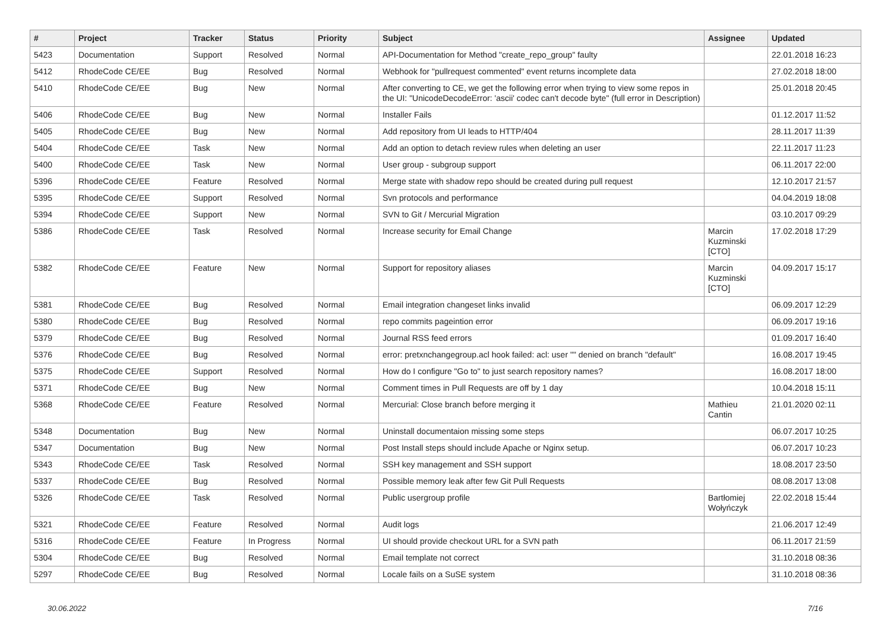| # | Project | Tracker | Status | Priority | Subject | Assignee | Updated |
| --- | --- | --- | --- | --- | --- | --- | --- |
| 5423 | Documentation | Support | Resolved | Normal | API-Documentation for Method "create_repo_group" faulty | | 22.01.2018 16:23 |
| 5412 | RhodeCode CE/EE | Bug | Resolved | Normal | Webhook for "pullrequest commented" event returns incomplete data | | 27.02.2018 18:00 |
| 5410 | RhodeCode CE/EE | Bug | New | Normal | After converting to CE, we get the following error when trying to view some repos in the UI: "UnicodeDecodeError: 'ascii' codec can't decode byte" (full error in Description) | | 25.01.2018 20:45 |
| 5406 | RhodeCode CE/EE | Bug | New | Normal | Installer Fails | | 01.12.2017 11:52 |
| 5405 | RhodeCode CE/EE | Bug | New | Normal | Add repository from UI leads to HTTP/404 | | 28.11.2017 11:39 |
| 5404 | RhodeCode CE/EE | Task | New | Normal | Add an option to detach review rules when deleting an user | | 22.11.2017 11:23 |
| 5400 | RhodeCode CE/EE | Task | New | Normal | User group - subgroup support | | 06.11.2017 22:00 |
| 5396 | RhodeCode CE/EE | Feature | Resolved | Normal | Merge state with shadow repo should be created during pull request | | 12.10.2017 21:57 |
| 5395 | RhodeCode CE/EE | Support | Resolved | Normal | Svn protocols and performance | | 04.04.2019 18:08 |
| 5394 | RhodeCode CE/EE | Support | New | Normal | SVN to Git / Mercurial Migration | | 03.10.2017 09:29 |
| 5386 | RhodeCode CE/EE | Task | Resolved | Normal | Increase security for Email Change | Marcin Kuzminski [CTO] | 17.02.2018 17:29 |
| 5382 | RhodeCode CE/EE | Feature | New | Normal | Support for repository aliases | Marcin Kuzminski [CTO] | 04.09.2017 15:17 |
| 5381 | RhodeCode CE/EE | Bug | Resolved | Normal | Email integration changeset links invalid | | 06.09.2017 12:29 |
| 5380 | RhodeCode CE/EE | Bug | Resolved | Normal | repo commits pageintion error | | 06.09.2017 19:16 |
| 5379 | RhodeCode CE/EE | Bug | Resolved | Normal | Journal RSS feed errors | | 01.09.2017 16:40 |
| 5376 | RhodeCode CE/EE | Bug | Resolved | Normal | error: pretxnchangegroup.acl hook failed: acl: user "" denied on branch "default" | | 16.08.2017 19:45 |
| 5375 | RhodeCode CE/EE | Support | Resolved | Normal | How do I configure "Go to" to just search repository names? | | 16.08.2017 18:00 |
| 5371 | RhodeCode CE/EE | Bug | New | Normal | Comment times in Pull Requests are off by 1 day | | 10.04.2018 15:11 |
| 5368 | RhodeCode CE/EE | Feature | Resolved | Normal | Mercurial: Close branch before merging it | Mathieu Cantin | 21.01.2020 02:11 |
| 5348 | Documentation | Bug | New | Normal | Uninstall documentaion missing some steps | | 06.07.2017 10:25 |
| 5347 | Documentation | Bug | New | Normal | Post Install steps should include Apache or Nginx setup. | | 06.07.2017 10:23 |
| 5343 | RhodeCode CE/EE | Task | Resolved | Normal | SSH key management and SSH support | | 18.08.2017 23:50 |
| 5337 | RhodeCode CE/EE | Bug | Resolved | Normal | Possible memory leak after few Git Pull Requests | | 08.08.2017 13:08 |
| 5326 | RhodeCode CE/EE | Task | Resolved | Normal | Public usergroup profile | Bartłomiej Wołyńczyk | 22.02.2018 15:44 |
| 5321 | RhodeCode CE/EE | Feature | Resolved | Normal | Audit logs | | 21.06.2017 12:49 |
| 5316 | RhodeCode CE/EE | Feature | In Progress | Normal | UI should provide checkout URL for a SVN path | | 06.11.2017 21:59 |
| 5304 | RhodeCode CE/EE | Bug | Resolved | Normal | Email template not correct | | 31.10.2018 08:36 |
| 5297 | RhodeCode CE/EE | Bug | Resolved | Normal | Locale fails on a SuSE system | | 31.10.2018 08:36 |
30.06.2022 7/16